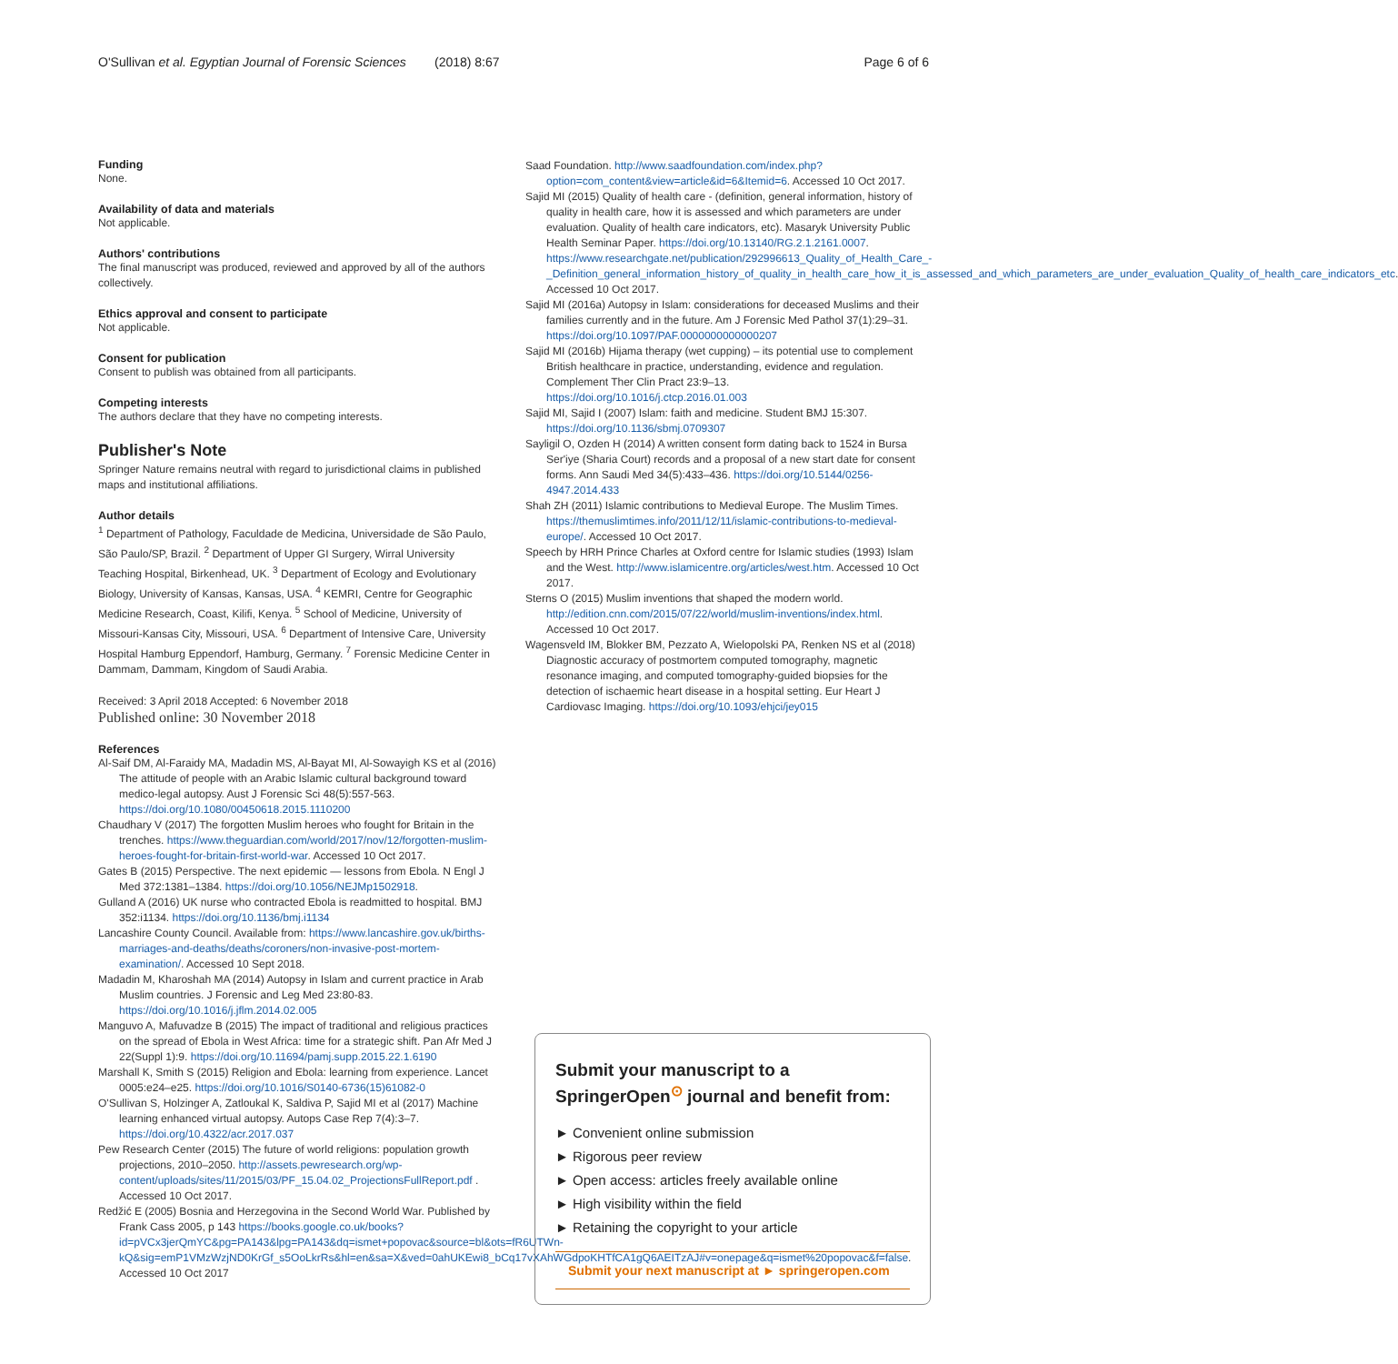O'Sullivan et al. Egyptian Journal of Forensic Sciences (2018) 8:67 Page 6 of 6
Funding
None.
Availability of data and materials
Not applicable.
Authors' contributions
The final manuscript was produced, reviewed and approved by all of the authors collectively.
Ethics approval and consent to participate
Not applicable.
Consent for publication
Consent to publish was obtained from all participants.
Competing interests
The authors declare that they have no competing interests.
Publisher's Note
Springer Nature remains neutral with regard to jurisdictional claims in published maps and institutional affiliations.
Author details
<sup>1</sup> Department of Pathology, Faculdade de Medicina, Universidade de São Paulo, São Paulo/SP, Brazil. <sup>2</sup> Department of Upper GI Surgery, Wirral University Teaching Hospital, Birkenhead, UK. <sup>3</sup> Department of Ecology and Evolutionary Biology, University of Kansas, Kansas, USA. <sup>4</sup> KEMRI, Centre for Geographic Medicine Research, Coast, Kilifi, Kenya. <sup>5</sup> School of Medicine, University of Missouri-Kansas City, Missouri, USA. <sup>6</sup> Department of Intensive Care, University Hospital Hamburg Eppendorf, Hamburg, Germany. <sup>7</sup> Forensic Medicine Center in Dammam, Dammam, Kingdom of Saudi Arabia.
Received: 3 April 2018 Accepted: 6 November 2018
Published online: 30 November 2018
References
Al-Saif DM, Al-Faraidy MA, Madadin MS, Al-Bayat MI, Al-Sowayigh KS et al (2016) The attitude of people with an Arabic Islamic cultural background toward medico-legal autopsy. Aust J Forensic Sci 48(5):557-563. https://doi.org/10.1080/00450618.2015.1110200
Chaudhary V (2017) The forgotten Muslim heroes who fought for Britain in the trenches. https://www.theguardian.com/world/2017/nov/12/forgotten-muslim-heroes-fought-for-britain-first-world-war. Accessed 10 Oct 2017.
Gates B (2015) Perspective. The next epidemic — lessons from Ebola. N Engl J Med 372:1381–1384. https://doi.org/10.1056/NEJMp1502918.
Gulland A (2016) UK nurse who contracted Ebola is readmitted to hospital. BMJ 352:i1134. https://doi.org/10.1136/bmj.i1134
Lancashire County Council. Available from: https://www.lancashire.gov.uk/births-marriages-and-deaths/deaths/coroners/non-invasive-post-mortem-examination/. Accessed 10 Sept 2018.
Madadin M, Kharoshah MA (2014) Autopsy in Islam and current practice in Arab Muslim countries. J Forensic and Leg Med 23:80-83. https://doi.org/10.1016/j.jflm.2014.02.005
Manguvo A, Mafuvadze B (2015) The impact of traditional and religious practices on the spread of Ebola in West Africa: time for a strategic shift. Pan Afr Med J 22(Suppl 1):9. https://doi.org/10.11694/pamj.supp.2015.22.1.6190
Marshall K, Smith S (2015) Religion and Ebola: learning from experience. Lancet 0005:e24–e25. https://doi.org/10.1016/S0140-6736(15)61082-0
O'Sullivan S, Holzinger A, Zatloukal K, Saldiva P, Sajid MI et al (2017) Machine learning enhanced virtual autopsy. Autops Case Rep 7(4):3–7. https://doi.org/10.4322/acr.2017.037
Pew Research Center (2015) The future of world religions: population growth projections, 2010–2050. http://assets.pewresearch.org/wp-content/uploads/sites/11/2015/03/PF_15.04.02_ProjectionsFullReport.pdf . Accessed 10 Oct 2017.
Redžić E (2005) Bosnia and Herzegovina in the Second World War. Published by Frank Cass 2005, p 143 https://books.google.co.uk/books?id=pVCx3jerQmYC&pg=PA143&lpg=PA143&dq=ismet+popovac&source=bl&ots=fR6UTWn-kQ&sig=emP1VMzWzjND0KrGf_s5OoLkrRs&hl=en&sa=X&ved=0ahUKEwi8_bCq17vXAhWGdpoKHTfCA1gQ6AEITzAJ#v=onepage&q=ismet%20popovac&f=false. Accessed 10 Oct 2017
Saad Foundation. http://www.saadfoundation.com/index.php?option=com_content&view=article&id=6&Itemid=6. Accessed 10 Oct 2017.
Sajid MI (2015) Quality of health care - (definition, general information, history of quality in health care, how it is assessed and which parameters are under evaluation. Quality of health care indicators, etc). Masaryk University Public Health Seminar Paper. https://doi.org/10.13140/RG.2.1.2161.0007. https://www.researchgate.net/publication/292996613_Quality_of_Health_Care_-_Definition_general_information_history_of_quality_in_health_care_how_it_is_assessed_and_which_parameters_are_under_evaluation_Quality_of_health_care_indicators_etc. Accessed 10 Oct 2017.
Sajid MI (2016a) Autopsy in Islam: considerations for deceased Muslims and their families currently and in the future. Am J Forensic Med Pathol 37(1):29–31. https://doi.org/10.1097/PAF.0000000000000207
Sajid MI (2016b) Hijama therapy (wet cupping) – its potential use to complement British healthcare in practice, understanding, evidence and regulation. Complement Ther Clin Pract 23:9–13. https://doi.org/10.1016/j.ctcp.2016.01.003
Sajid MI, Sajid I (2007) Islam: faith and medicine. Student BMJ 15:307. https://doi.org/10.1136/sbmj.0709307
Sayligil O, Ozden H (2014) A written consent form dating back to 1524 in Bursa Ser'iye (Sharia Court) records and a proposal of a new start date for consent forms. Ann Saudi Med 34(5):433–436. https://doi.org/10.5144/0256-4947.2014.433
Shah ZH (2011) Islamic contributions to Medieval Europe. The Muslim Times. https://themuslimtimes.info/2011/12/11/islamic-contributions-to-medieval-europe/. Accessed 10 Oct 2017.
Speech by HRH Prince Charles at Oxford centre for Islamic studies (1993) Islam and the West. http://www.islamicentre.org/articles/west.htm. Accessed 10 Oct 2017.
Sterns O (2015) Muslim inventions that shaped the modern world. http://edition.cnn.com/2015/07/22/world/muslim-inventions/index.html. Accessed 10 Oct 2017.
Wagensveld IM, Blokker BM, Pezzato A, Wielopolski PA, Renken NS et al (2018) Diagnostic accuracy of postmortem computed tomography, magnetic resonance imaging, and computed tomography-guided biopsies for the detection of ischaemic heart disease in a hospital setting. Eur Heart J Cardiovasc Imaging. https://doi.org/10.1093/ehjci/jey015
Submit your manuscript to a SpringerOpen<sup>⊙</sup> journal and benefit from:
► Convenient online submission
► Rigorous peer review
► Open access: articles freely available online
► High visibility within the field
► Retaining the copyright to your article
Submit your next manuscript at ► springeropen.com